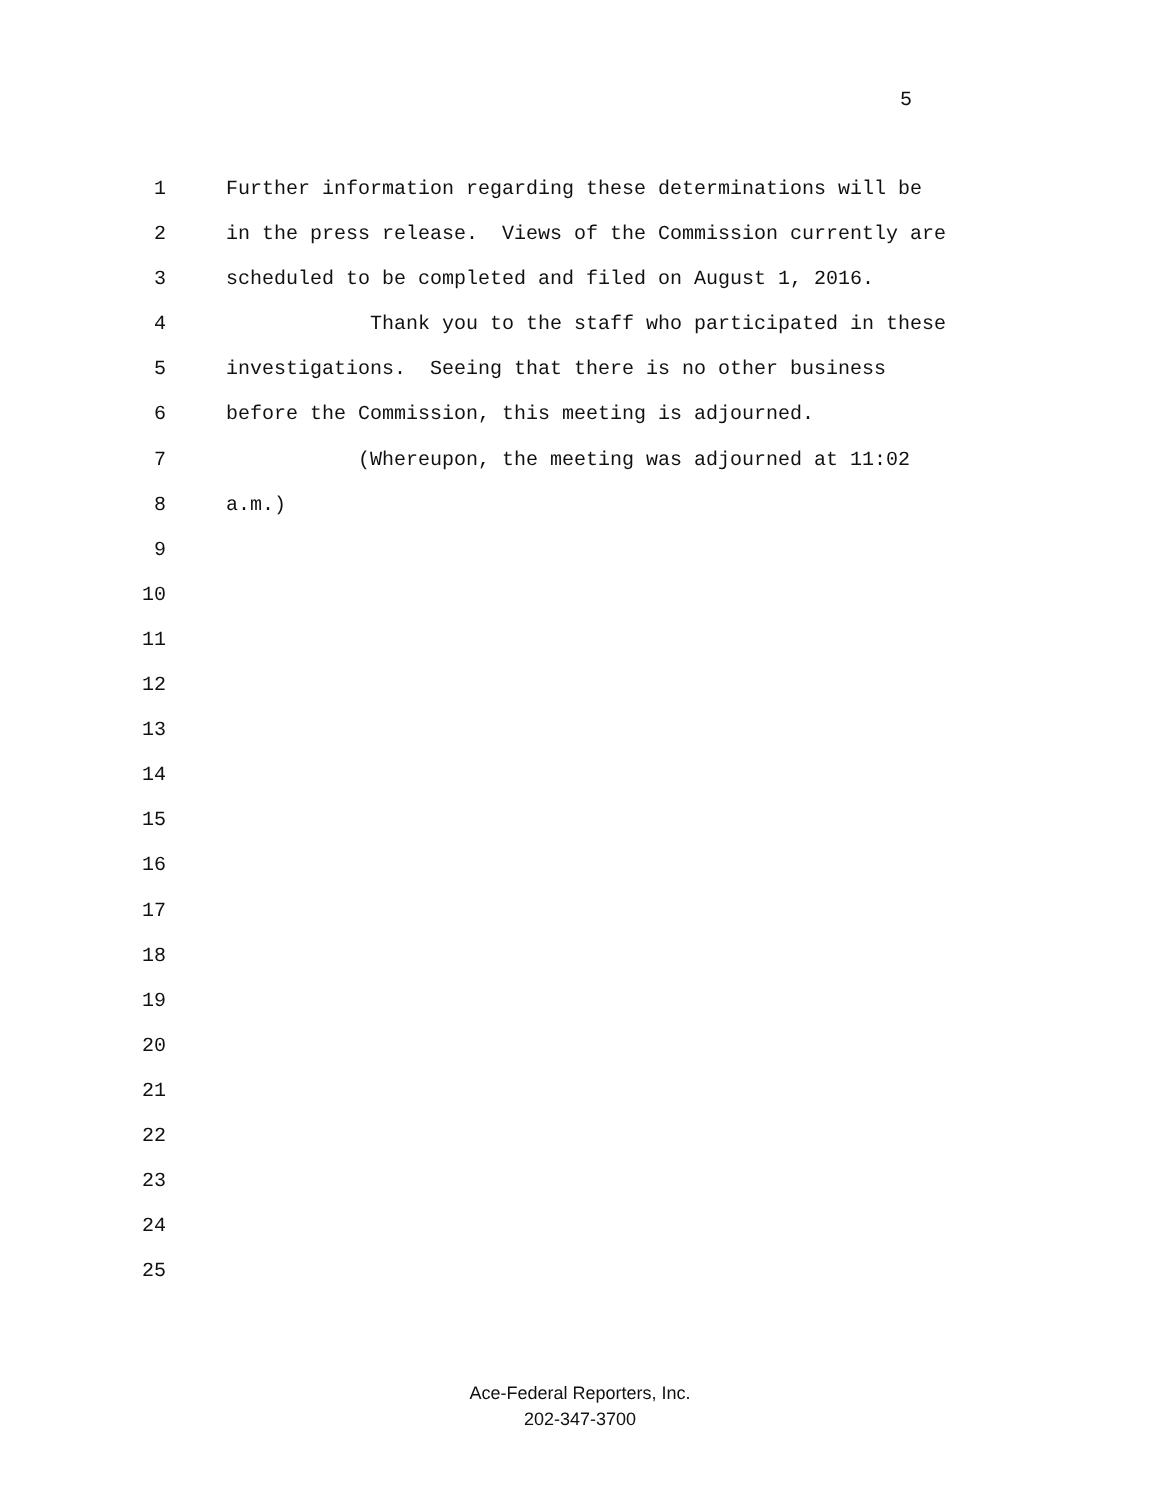5
1 Further information regarding these determinations will be
2 in the press release. Views of the Commission currently are
3 scheduled to be completed and filed on August 1, 2016.
4 Thank you to the staff who participated in these
5 investigations. Seeing that there is no other business
6 before the Commission, this meeting is adjourned.
7 (Whereupon, the meeting was adjourned at 11:02
8 a.m.)
9
10
11
12
13
14
15
16
17
18
19
20
21
22
23
24
25
Ace-Federal Reporters, Inc.
202-347-3700